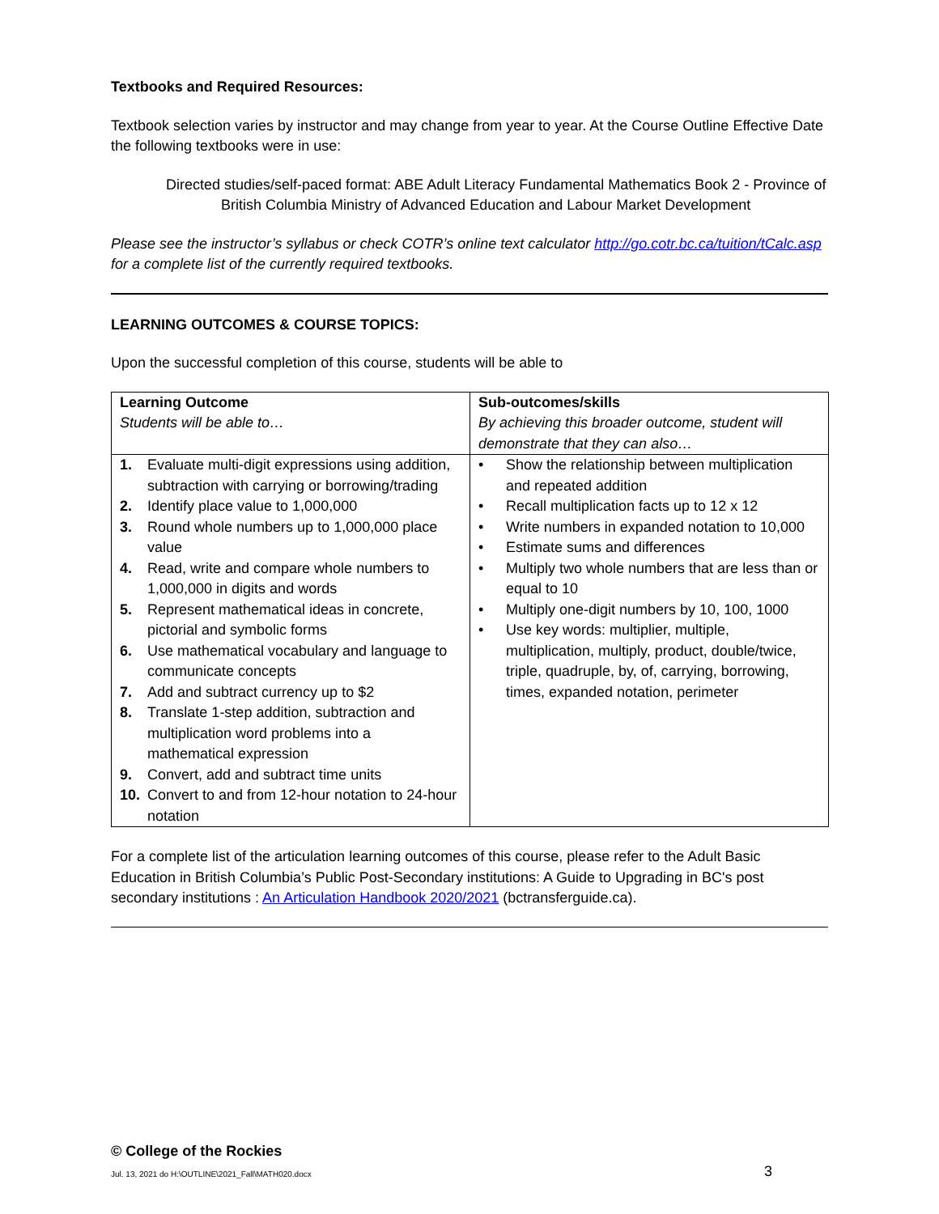Textbooks and Required Resources:
Textbook selection varies by instructor and may change from year to year. At the Course Outline Effective Date the following textbooks were in use:
Directed studies/self-paced format: ABE Adult Literacy Fundamental Mathematics Book 2 - Province of British Columbia Ministry of Advanced Education and Labour Market Development
Please see the instructor’s syllabus or check COTR’s online text calculator http://go.cotr.bc.ca/tuition/tCalc.asp for a complete list of the currently required textbooks.
LEARNING OUTCOMES & COURSE TOPICS:
Upon the successful completion of this course, students will be able to
| Learning Outcome Students will be able to… | Sub-outcomes/skills By achieving this broader outcome, student will demonstrate that they can also… |
| 1. Evaluate multi-digit expressions using addition, subtraction with carrying or borrowing/trading 2. Identify place value to 1,000,000 3. Round whole numbers up to 1,000,000 place value 4. Read, write and compare whole numbers to 1,000,000 in digits and words 5. Represent mathematical ideas in concrete, pictorial and symbolic forms 6. Use mathematical vocabulary and language to communicate concepts 7. Add and subtract currency up to $2 8. Translate 1-step addition, subtraction and multiplication word problems into a mathematical expression 9. Convert, add and subtract time units 10. Convert to and from 12-hour notation to 24-hour notation | • Show the relationship between multiplication and repeated addition • Recall multiplication facts up to 12 x 12 • Write numbers in expanded notation to 10,000 • Estimate sums and differences • Multiply two whole numbers that are less than or equal to 10 • Multiply one-digit numbers by 10, 100, 1000 • Use key words: multiplier, multiple, multiplication, multiply, product, double/twice, triple, quadruple, by, of, carrying, borrowing, times, expanded notation, perimeter |
For a complete list of the articulation learning outcomes of this course, please refer to the Adult Basic Education in British Columbia’s Public Post-Secondary institutions: A Guide to Upgrading in BC's post secondary institutions : An Articulation Handbook 2020/2021 (bctransferguide.ca).
© College of the Rockies
Jul. 13, 2021 do H:\OUTLINE\2021_Fall\MATH020.docx
3